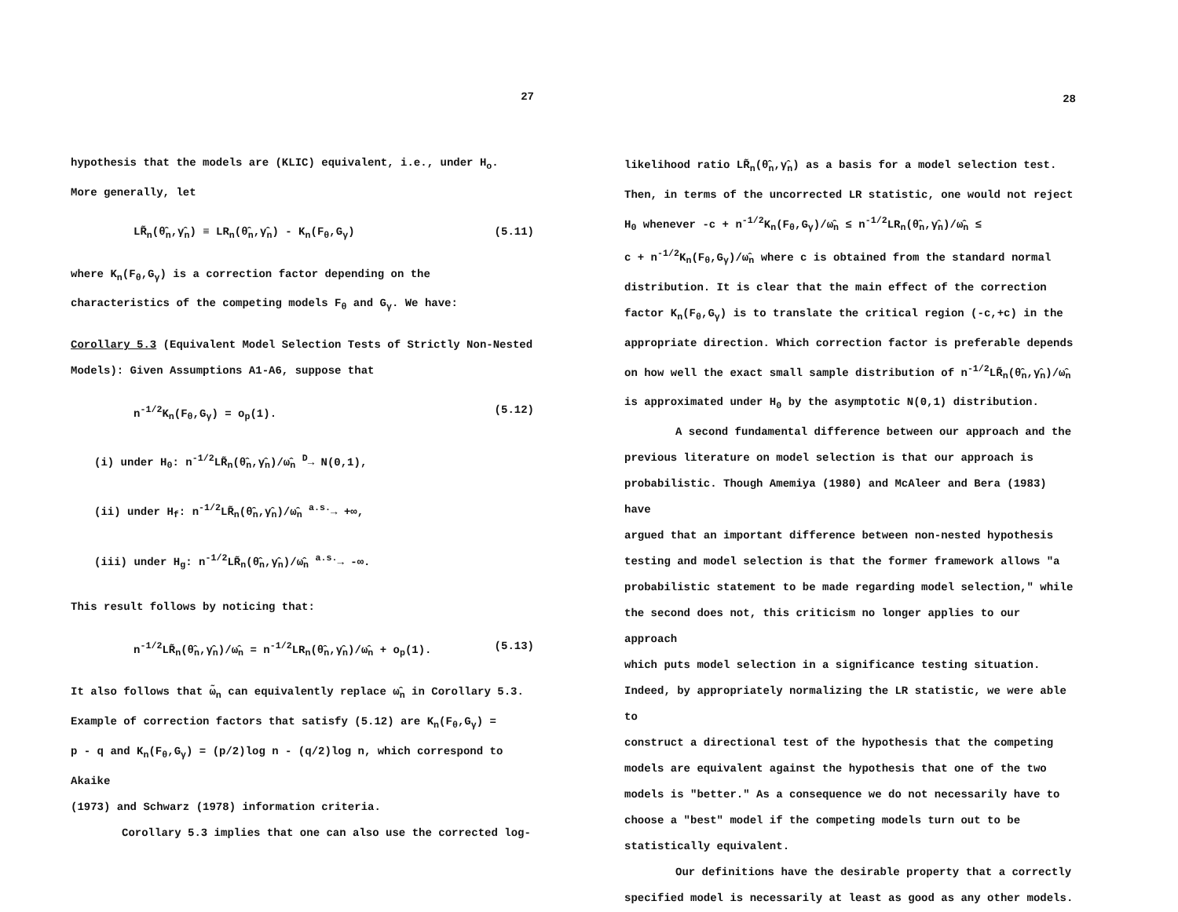27
hypothesis that the models are (KLIC) equivalent, i.e., under H<sub>o</sub>.
More generally, let
LR̃<sub>n</sub>(θ̂<sub>n</sub>,γ̂<sub>n</sub>) ≡ LR<sub>n</sub>(θ̂<sub>n</sub>,γ̂<sub>n</sub>) - K<sub>n</sub>(F<sub>θ</sub>,G<sub>γ</sub>) (5.11)
where K<sub>n</sub>(F<sub>θ</sub>,G<sub>γ</sub>) is a correction factor depending on the
characteristics of the competing models F<sub>θ</sub> and G<sub>γ</sub>. We have:
Corollary 5.3 (Equivalent Model Selection Tests of Strictly Non-Nested
Models): Given Assumptions A1-A6, suppose that
n<sup>-1/2</sup>K<sub>n</sub>(F<sub>θ</sub>,G<sub>γ</sub>) = o<sub>p</sub>(1). (5.12)
(i) under H<sub>0</sub>: n<sup>-1/2</sup>LR̃<sub>n</sub>(θ̂<sub>n</sub>,γ̂<sub>n</sub>)/ω̂<sub>n</sub> <sup>D</sup>→ N(0,1),
(ii) under H<sub>f</sub>: n<sup>-1/2</sup>LR̃<sub>n</sub>(θ̂<sub>n</sub>,γ̂<sub>n</sub>)/ω̂<sub>n</sub> <sup>a.s.</sup>→ +∞,
(iii) under H<sub>g</sub>: n<sup>-1/2</sup>LR̃<sub>n</sub>(θ̂<sub>n</sub>,γ̂<sub>n</sub>)/ω̂<sub>n</sub> <sup>a.s.</sup>→ -∞.
This result follows by noticing that:
n<sup>-1/2</sup>LR̃<sub>n</sub>(θ̂<sub>n</sub>,γ̂<sub>n</sub>)/ω̂<sub>n</sub> = n<sup>-1/2</sup>LR<sub>n</sub>(θ̂<sub>n</sub>,γ̂<sub>n</sub>)/ω̂<sub>n</sub> + o<sub>p</sub>(1). (5.13)
It also follows that ω̃<sub>n</sub> can equivalently replace ω̂<sub>n</sub> in Corollary 5.3.
Example of correction factors that satisfy (5.12) are K<sub>n</sub>(F<sub>θ</sub>,G<sub>γ</sub>) =
p - q and K<sub>n</sub>(F<sub>θ</sub>,G<sub>γ</sub>) = (p/2)log n - (q/2)log n, which correspond to Akaike
(1973) and Schwarz (1978) information criteria.
Corollary 5.3 implies that one can also use the corrected log-
28
likelihood ratio LR̃<sub>n</sub>(θ̂<sub>n</sub>,γ̂<sub>n</sub>) as a basis for a model selection test.
Then, in terms of the uncorrected LR statistic, one would not reject
H<sub>0</sub> whenever -c + n<sup>-1/2</sup>K<sub>n</sub>(F<sub>θ</sub>,G<sub>γ</sub>)/ω̂<sub>n</sub> ≤ n<sup>-1/2</sup>LR<sub>n</sub>(θ̂<sub>n</sub>,γ̂<sub>n</sub>)/ω̂<sub>n</sub> ≤
c + n<sup>-1/2</sup>K<sub>n</sub>(F<sub>θ</sub>,G<sub>γ</sub>)/ω̂<sub>n</sub> where c is obtained from the standard normal
distribution. It is clear that the main effect of the correction
factor K<sub>n</sub>(F<sub>θ</sub>,G<sub>γ</sub>) is to translate the critical region (-c,+c) in the
appropriate direction. Which correction factor is preferable depends
on how well the exact small sample distribution of n<sup>-1/2</sup>LR̃<sub>n</sub>(θ̂<sub>n</sub>,γ̂<sub>n</sub>)/ω̂<sub>n</sub>
is approximated under H<sub>0</sub> by the asymptotic N(0,1) distribution.
A second fundamental difference between our approach and the
previous literature on model selection is that our approach is
probabilistic. Though Amemiya (1980) and McAleer and Bera (1983) have
argued that an important difference between non-nested hypothesis
testing and model selection is that the former framework allows "a
probabilistic statement to be made regarding model selection," while
the second does not, this criticism no longer applies to our approach
which puts model selection in a significance testing situation.
Indeed, by appropriately normalizing the LR statistic, we were able to
construct a directional test of the hypothesis that the competing
models are equivalent against the hypothesis that one of the two
models is "better." As a consequence we do not necessarily have to
choose a "best" model if the competing models turn out to be
statistically equivalent.
Our definitions have the desirable property that a correctly
specified model is necessarily at least as good as any other models.